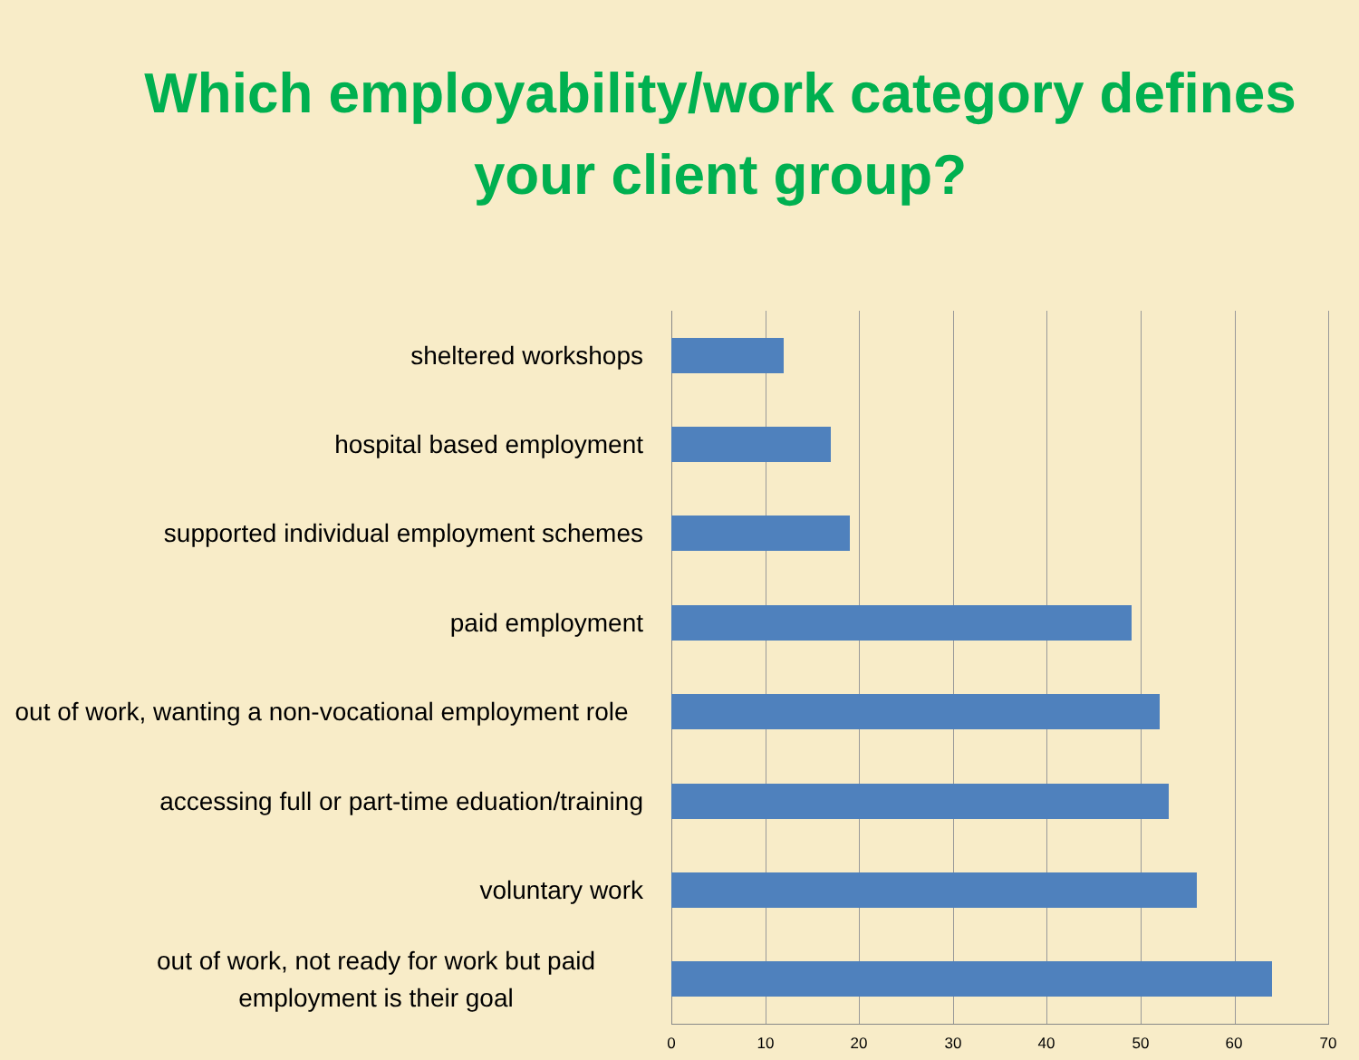Which employability/work category defines
your client group?
sheltered workshops
hospital based employment
supported individual employment schemes
paid employment
out of work, wanting a non-vocational employment role
accessing full or part-time eduation/training
voluntary work
out of work, not ready for work but paid employment is their goal
0 10 20 30 40 50 60 70